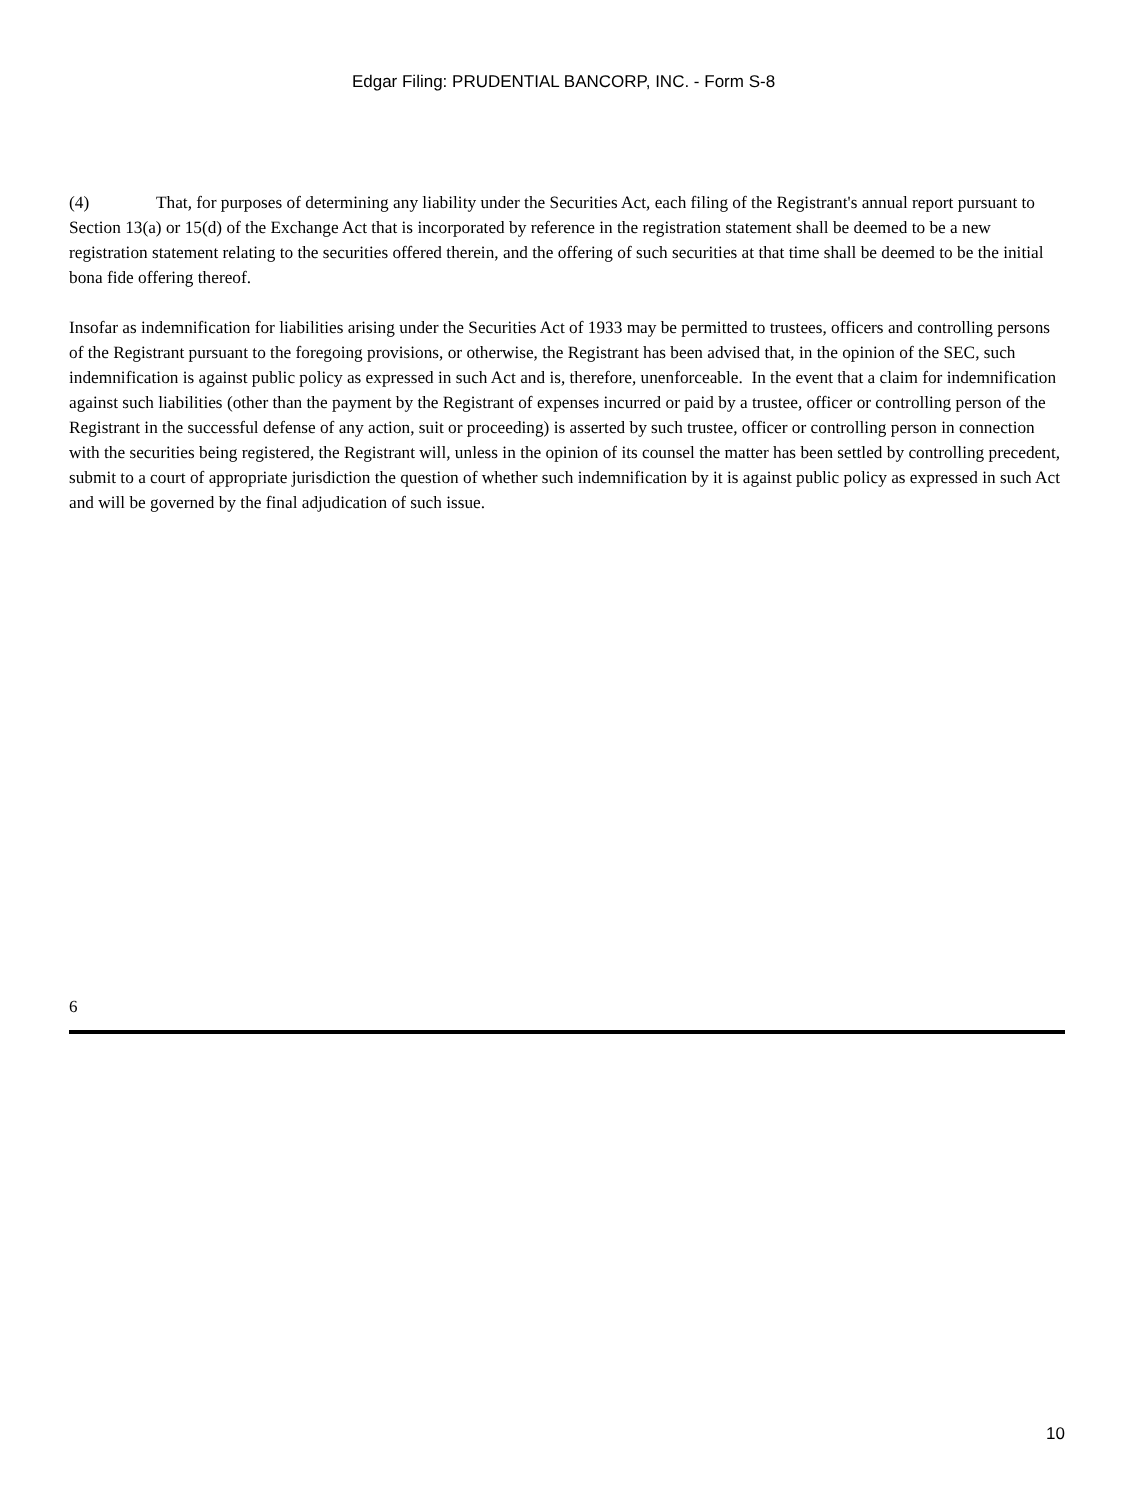Edgar Filing: PRUDENTIAL BANCORP, INC. - Form S-8
(4) That, for purposes of determining any liability under the Securities Act, each filing of the Registrant's annual report pursuant to Section 13(a) or 15(d) of the Exchange Act that is incorporated by reference in the registration statement shall be deemed to be a new registration statement relating to the securities offered therein, and the offering of such securities at that time shall be deemed to be the initial bona fide offering thereof.
Insofar as indemnification for liabilities arising under the Securities Act of 1933 may be permitted to trustees, officers and controlling persons of the Registrant pursuant to the foregoing provisions, or otherwise, the Registrant has been advised that, in the opinion of the SEC, such indemnification is against public policy as expressed in such Act and is, therefore, unenforceable. In the event that a claim for indemnification against such liabilities (other than the payment by the Registrant of expenses incurred or paid by a trustee, officer or controlling person of the Registrant in the successful defense of any action, suit or proceeding) is asserted by such trustee, officer or controlling person in connection with the securities being registered, the Registrant will, unless in the opinion of its counsel the matter has been settled by controlling precedent, submit to a court of appropriate jurisdiction the question of whether such indemnification by it is against public policy as expressed in such Act and will be governed by the final adjudication of such issue.
6
10